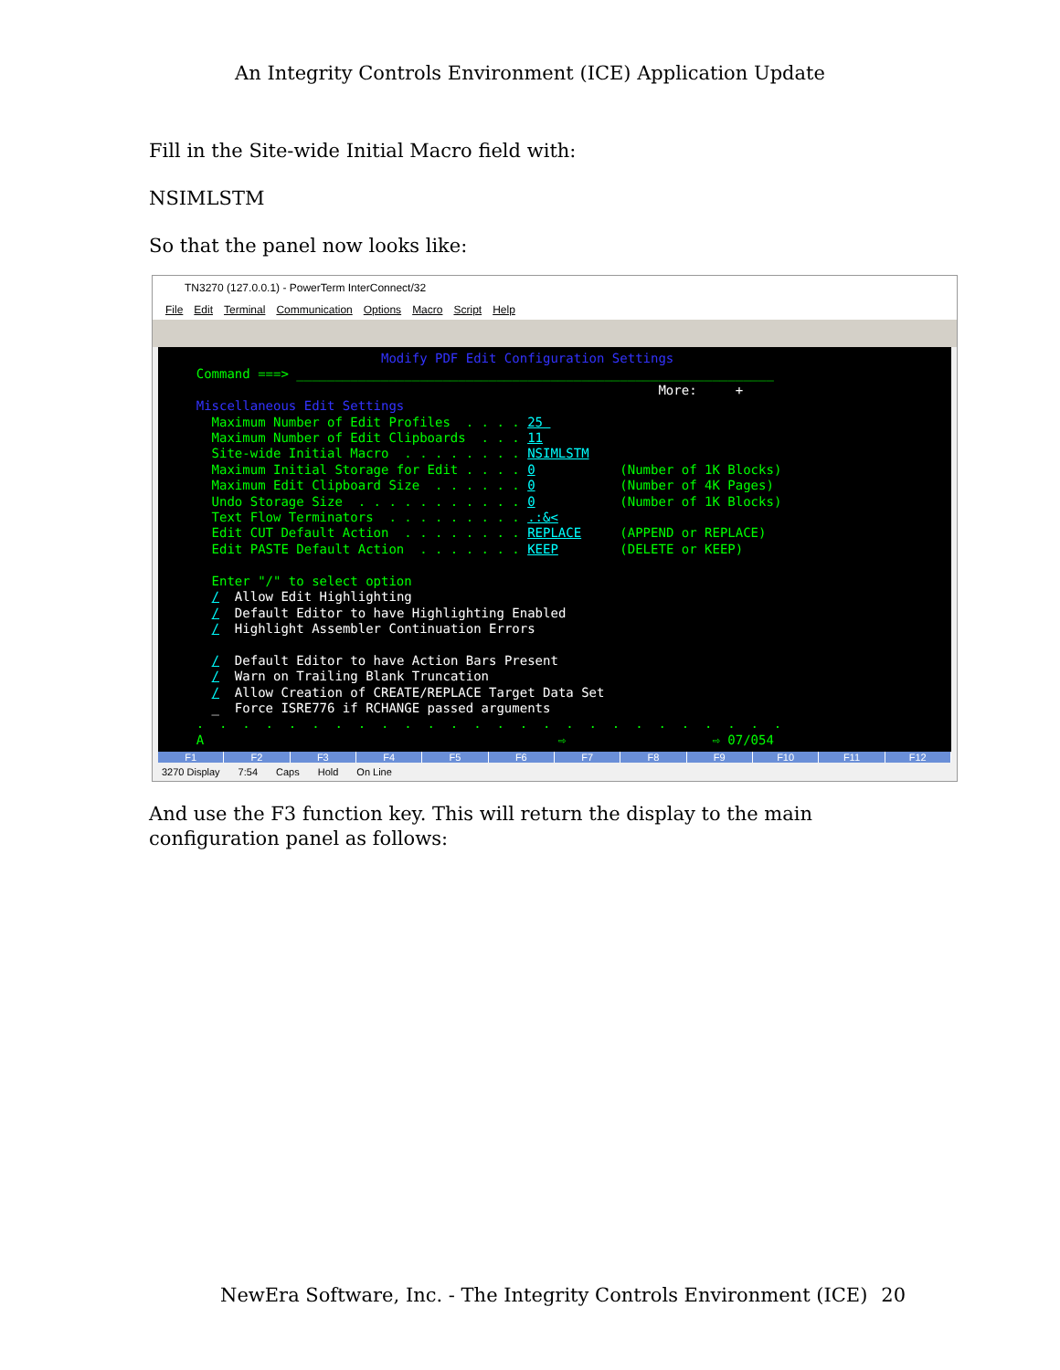An Integrity Controls Environment (ICE) Application Update
Fill in the Site-wide Initial Macro field with:
NSIMLSTM
So that the panel now looks like:
TN3270 (127.0.0.1) - PowerTerm InterConnect/32
File Edit Terminal Communication Options Macro Script Help
Modify PDF Edit Configuration Settings Command ===> ______________________________________________________________ More: + Miscellaneous Edit Settings Maximum Number of Edit Profiles . . . . 25 Maximum Number of Edit Clipboards . . . 11 Site-wide Initial Macro . . . . . . . . NSIMLSTM Maximum Initial Storage for Edit . . . . 0 (Number of 1K Blocks) Maximum Edit Clipboard Size . . . . . . 0 (Number of 4K Pages) Undo Storage Size . . . . . . . . . . . 0 (Number of 1K Blocks) Text Flow Terminators . . . . . . . . . .:&< Edit CUT Default Action . . . . . . . . REPLACE (APPEND or REPLACE) Edit PASTE Default Action . . . . . . . KEEP (DELETE or KEEP) Enter "/" to select option / Allow Edit Highlighting / Default Editor to have Highlighting Enabled / Highlight Assembler Continuation Errors / Default Editor to have Action Bars Present / Warn on Trailing Blank Truncation / Allow Creation of CREATE/REPLACE Target Data Set _ Force ISRE776 if RCHANGE passed arguments . . . . . . . . . . . . . . . . . . . . . . . . . . A ⇨ ⇨ 07/054
F1 F2 F3 F4 F5 F6 F7 F8 F9 F10 F11 F12
3270 Display 7:54 Caps Hold On Line
And use the F3 function key. This will return the display to the main configuration panel as follows:
NewEra Software, Inc. - The Integrity Controls Environment (ICE) 20